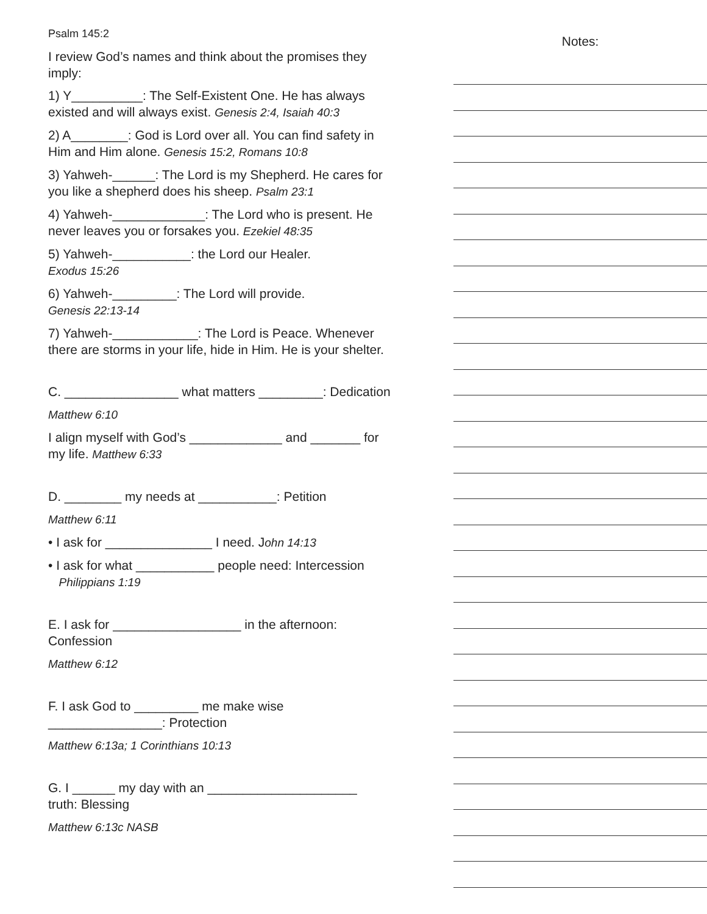Psalm 145:2
I review God’s names and think about the promises they imply:
1) Y__________: The Self-Existent One. He has always existed and will always exist. Genesis 2:4, Isaiah 40:3
2) A________: God is Lord over all. You can find safety in Him and Him alone. Genesis 15:2, Romans 10:8
3) Yahweh-______: The Lord is my Shepherd. He cares for you like a shepherd does his sheep. Psalm 23:1
4) Yahweh-_____________: The Lord who is present. He never leaves you or forsakes you. Ezekiel 48:35
5) Yahweh-___________: the Lord our Healer.
Exodus 15:26
6) Yahweh-_________: The Lord will provide.
Genesis 22:13-14
7) Yahweh-____________: The Lord is Peace. Whenever there are storms in your life, hide in Him. He is your shelter.
C. ________________ what matters _________: Dedication
Matthew 6:10
I align myself with God’s _____________ and _______ for my life. Matthew 6:33
D. ________ my needs at ___________: Petition
Matthew 6:11
• I ask for _______________ I need. John 14:13
• I ask for what ___________ people need: Intercession
Philippians 1:19
E. I ask for __________________ in the afternoon: Confession
Matthew 6:12
F. I ask God to _________ me make wise
________________: Protection
Matthew 6:13a; 1 Corinthians 10:13
G. I ______ my day with an _____________________
truth: Blessing
Matthew 6:13c NASB
Notes: